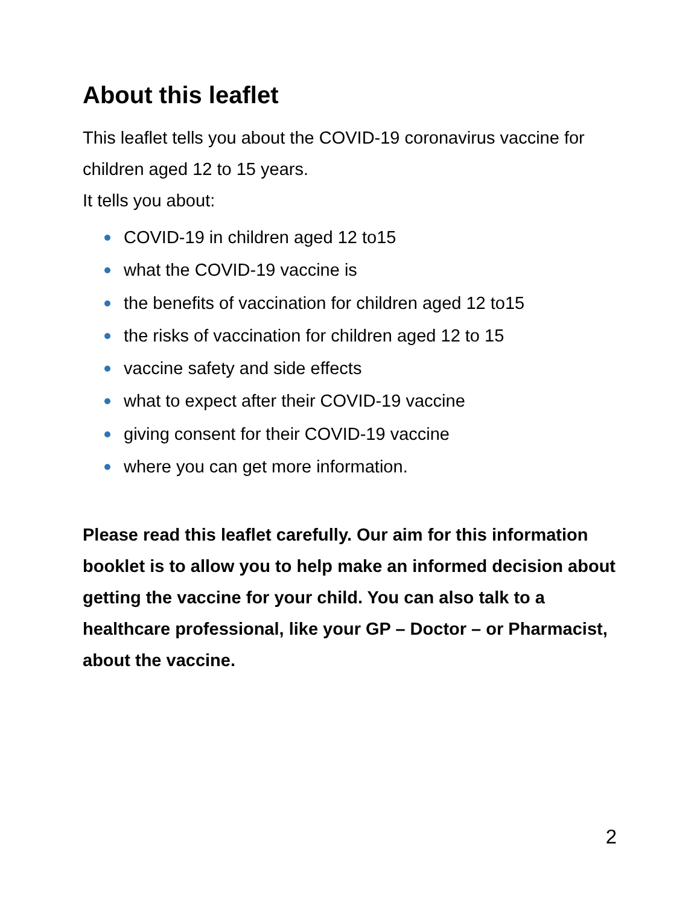About this leaflet
This leaflet tells you about the COVID-19 coronavirus vaccine for children aged 12 to 15 years.
It tells you about:
COVID-19 in children aged 12 to15
what the COVID-19 vaccine is
the benefits of vaccination for children aged 12 to15
the risks of vaccination for children aged 12 to 15
vaccine safety and side effects
what to expect after their COVID-19 vaccine
giving consent for their COVID-19 vaccine
where you can get more information.
Please read this leaflet carefully. Our aim for this information booklet is to allow you to help make an informed decision about getting the vaccine for your child. You can also talk to a healthcare professional, like your GP – Doctor – or Pharmacist, about the vaccine.
2